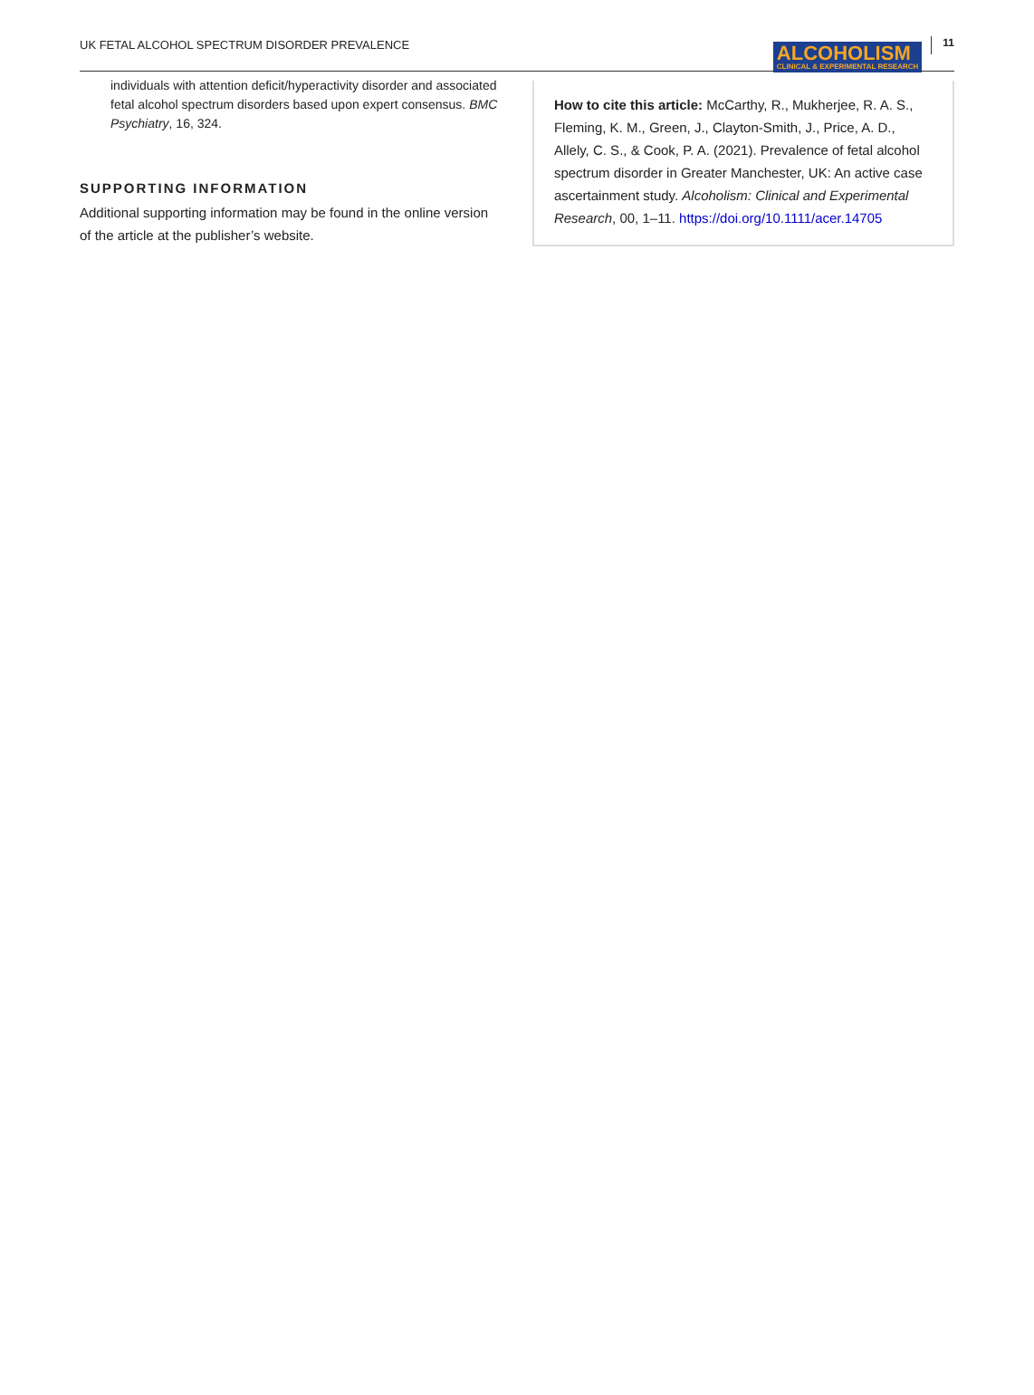UK FETAL ALCOHOL SPECTRUM DISORDER PREVALENCE
ALCOHOLISM
CLINICAL & EXPERIMENTAL RESEARCH
11
individuals with attention deficit/hyperactivity disorder and associated fetal alcohol spectrum disorders based upon expert consensus. BMC Psychiatry, 16, 324.
SUPPORTING INFORMATION
Additional supporting information may be found in the online version of the article at the publisher’s website.
How to cite this article: McCarthy, R., Mukherjee, R. A. S., Fleming, K. M., Green, J., Clayton-Smith, J., Price, A. D., Allely, C. S., & Cook, P. A. (2021). Prevalence of fetal alcohol spectrum disorder in Greater Manchester, UK: An active case ascertainment study. Alcoholism: Clinical and Experimental Research, 00, 1–11. https://doi.org/10.1111/acer.14705